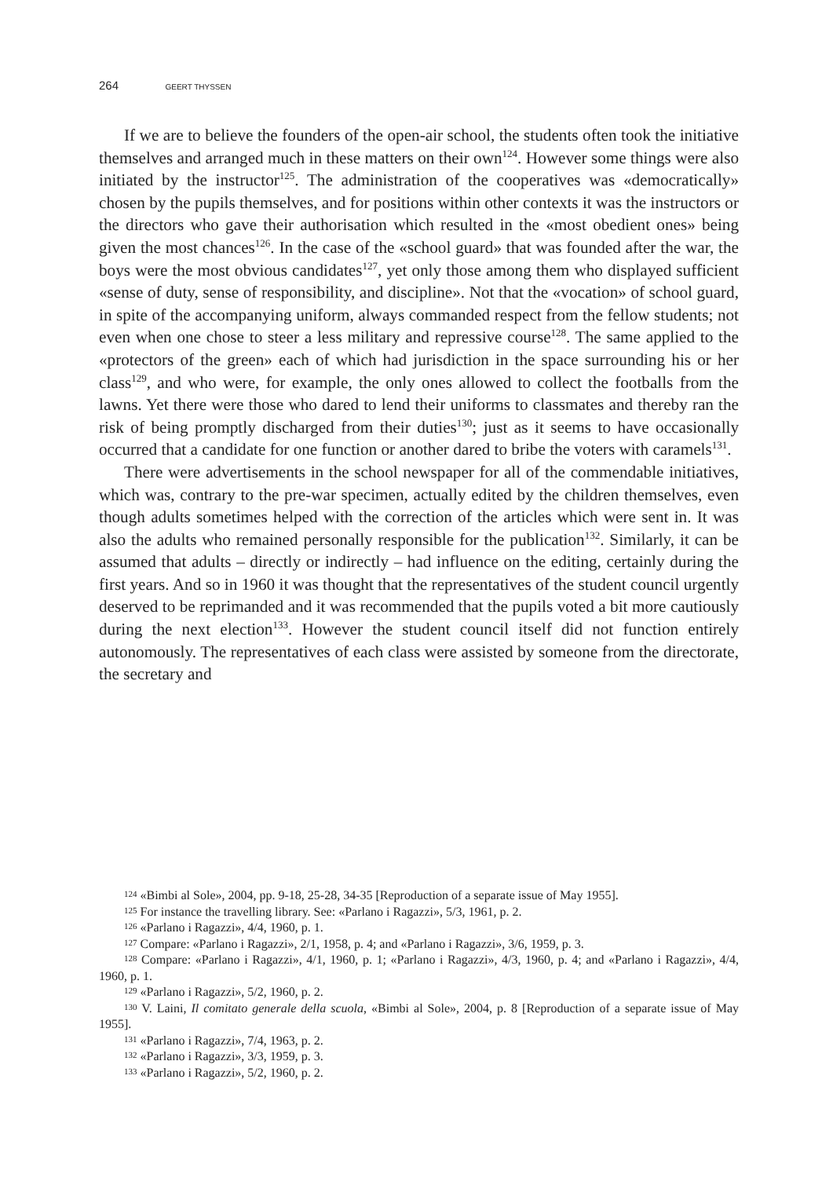264 GEERT THYSSEN
If we are to believe the founders of the open-air school, the students often took the initiative themselves and arranged much in these matters on their own<sup>124</sup>. However some things were also initiated by the instructor<sup>125</sup>. The administration of the cooperatives was «democratically» chosen by the pupils themselves, and for positions within other contexts it was the instructors or the directors who gave their authorisation which resulted in the «most obedient ones» being given the most chances<sup>126</sup>. In the case of the «school guard» that was founded after the war, the boys were the most obvious candidates<sup>127</sup>, yet only those among them who displayed sufficient «sense of duty, sense of responsibility, and discipline». Not that the «vocation» of school guard, in spite of the accompanying uniform, always commanded respect from the fellow students; not even when one chose to steer a less military and repressive course<sup>128</sup>. The same applied to the «protectors of the green» each of which had jurisdiction in the space surrounding his or her class<sup>129</sup>, and who were, for example, the only ones allowed to collect the footballs from the lawns. Yet there were those who dared to lend their uniforms to classmates and thereby ran the risk of being promptly discharged from their duties<sup>130</sup>; just as it seems to have occasionally occurred that a candidate for one function or another dared to bribe the voters with caramels<sup>131</sup>.
There were advertisements in the school newspaper for all of the commendable initiatives, which was, contrary to the pre-war specimen, actually edited by the children themselves, even though adults sometimes helped with the correction of the articles which were sent in. It was also the adults who remained personally responsible for the publication<sup>132</sup>. Similarly, it can be assumed that adults – directly or indirectly – had influence on the editing, certainly during the first years. And so in 1960 it was thought that the representatives of the student council urgently deserved to be reprimanded and it was recommended that the pupils voted a bit more cautiously during the next election<sup>133</sup>. However the student council itself did not function entirely autonomously. The representatives of each class were assisted by someone from the directorate, the secretary and
<sup>124</sup> «Bimbi al Sole», 2004, pp. 9-18, 25-28, 34-35 [Reproduction of a separate issue of May 1955].
<sup>125</sup> For instance the travelling library. See: «Parlano i Ragazzi», 5/3, 1961, p. 2.
<sup>126</sup> «Parlano i Ragazzi», 4/4, 1960, p. 1.
<sup>127</sup> Compare: «Parlano i Ragazzi», 2/1, 1958, p. 4; and «Parlano i Ragazzi», 3/6, 1959, p. 3.
<sup>128</sup> Compare: «Parlano i Ragazzi», 4/1, 1960, p. 1; «Parlano i Ragazzi», 4/3, 1960, p. 4; and «Parlano i Ragazzi», 4/4, 1960, p. 1.
<sup>129</sup> «Parlano i Ragazzi», 5/2, 1960, p. 2.
<sup>130</sup> V. Laini, Il comitato generale della scuola, «Bimbi al Sole», 2004, p. 8 [Reproduction of a separate issue of May 1955].
<sup>131</sup> «Parlano i Ragazzi», 7/4, 1963, p. 2.
<sup>132</sup> «Parlano i Ragazzi», 3/3, 1959, p. 3.
<sup>133</sup> «Parlano i Ragazzi», 5/2, 1960, p. 2.